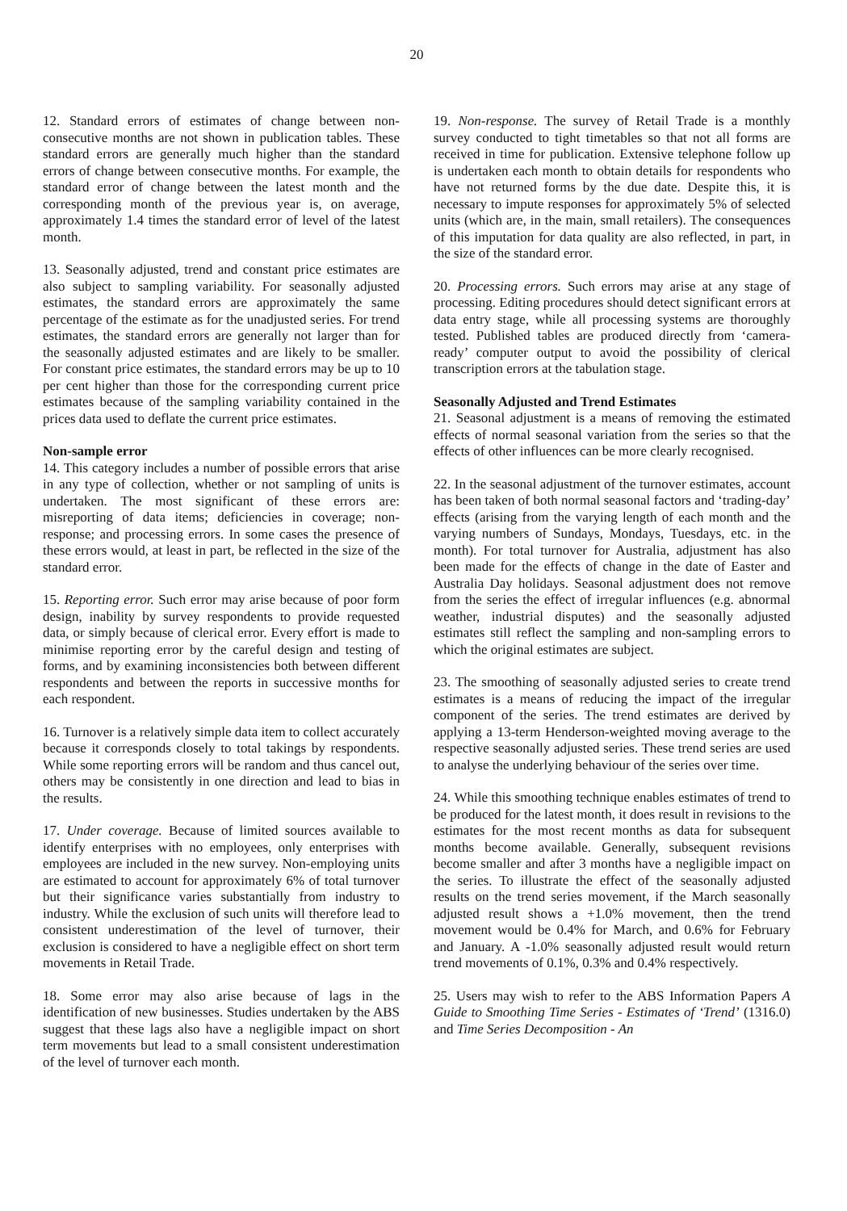20
12. Standard errors of estimates of change between non-consecutive months are not shown in publication tables. These standard errors are generally much higher than the standard errors of change between consecutive months. For example, the standard error of change between the latest month and the corresponding month of the previous year is, on average, approximately 1.4 times the standard error of level of the latest month.
13. Seasonally adjusted, trend and constant price estimates are also subject to sampling variability. For seasonally adjusted estimates, the standard errors are approximately the same percentage of the estimate as for the unadjusted series. For trend estimates, the standard errors are generally not larger than for the seasonally adjusted estimates and are likely to be smaller. For constant price estimates, the standard errors may be up to 10 per cent higher than those for the corresponding current price estimates because of the sampling variability contained in the prices data used to deflate the current price estimates.
Non-sample error
14. This category includes a number of possible errors that arise in any type of collection, whether or not sampling of units is undertaken. The most significant of these errors are: misreporting of data items; deficiencies in coverage; non-response; and processing errors. In some cases the presence of these errors would, at least in part, be reflected in the size of the standard error.
15. Reporting error. Such error may arise because of poor form design, inability by survey respondents to provide requested data, or simply because of clerical error. Every effort is made to minimise reporting error by the careful design and testing of forms, and by examining inconsistencies both between different respondents and between the reports in successive months for each respondent.
16. Turnover is a relatively simple data item to collect accurately because it corresponds closely to total takings by respondents. While some reporting errors will be random and thus cancel out, others may be consistently in one direction and lead to bias in the results.
17. Under coverage. Because of limited sources available to identify enterprises with no employees, only enterprises with employees are included in the new survey. Non-employing units are estimated to account for approximately 6% of total turnover but their significance varies substantially from industry to industry. While the exclusion of such units will therefore lead to consistent underestimation of the level of turnover, their exclusion is considered to have a negligible effect on short term movements in Retail Trade.
18. Some error may also arise because of lags in the identification of new businesses. Studies undertaken by the ABS suggest that these lags also have a negligible impact on short term movements but lead to a small consistent underestimation of the level of turnover each month.
19. Non-response. The survey of Retail Trade is a monthly survey conducted to tight timetables so that not all forms are received in time for publication. Extensive telephone follow up is undertaken each month to obtain details for respondents who have not returned forms by the due date. Despite this, it is necessary to impute responses for approximately 5% of selected units (which are, in the main, small retailers). The consequences of this imputation for data quality are also reflected, in part, in the size of the standard error.
20. Processing errors. Such errors may arise at any stage of processing. Editing procedures should detect significant errors at data entry stage, while all processing systems are thoroughly tested. Published tables are produced directly from ‘camera-ready’ computer output to avoid the possibility of clerical transcription errors at the tabulation stage.
Seasonally Adjusted and Trend Estimates
21. Seasonal adjustment is a means of removing the estimated effects of normal seasonal variation from the series so that the effects of other influences can be more clearly recognised.
22. In the seasonal adjustment of the turnover estimates, account has been taken of both normal seasonal factors and ‘trading-day’ effects (arising from the varying length of each month and the varying numbers of Sundays, Mondays, Tuesdays, etc. in the month). For total turnover for Australia, adjustment has also been made for the effects of change in the date of Easter and Australia Day holidays. Seasonal adjustment does not remove from the series the effect of irregular influences (e.g. abnormal weather, industrial disputes) and the seasonally adjusted estimates still reflect the sampling and non-sampling errors to which the original estimates are subject.
23. The smoothing of seasonally adjusted series to create trend estimates is a means of reducing the impact of the irregular component of the series. The trend estimates are derived by applying a 13-term Henderson-weighted moving average to the respective seasonally adjusted series. These trend series are used to analyse the underlying behaviour of the series over time.
24. While this smoothing technique enables estimates of trend to be produced for the latest month, it does result in revisions to the estimates for the most recent months as data for subsequent months become available. Generally, subsequent revisions become smaller and after 3 months have a negligible impact on the series. To illustrate the effect of the seasonally adjusted results on the trend series movement, if the March seasonally adjusted result shows a +1.0% movement, then the trend movement would be 0.4% for March, and 0.6% for February and January. A -1.0% seasonally adjusted result would return trend movements of 0.1%, 0.3% and 0.4% respectively.
25. Users may wish to refer to the ABS Information Papers A Guide to Smoothing Time Series - Estimates of ‘Trend’ (1316.0) and Time Series Decomposition - An